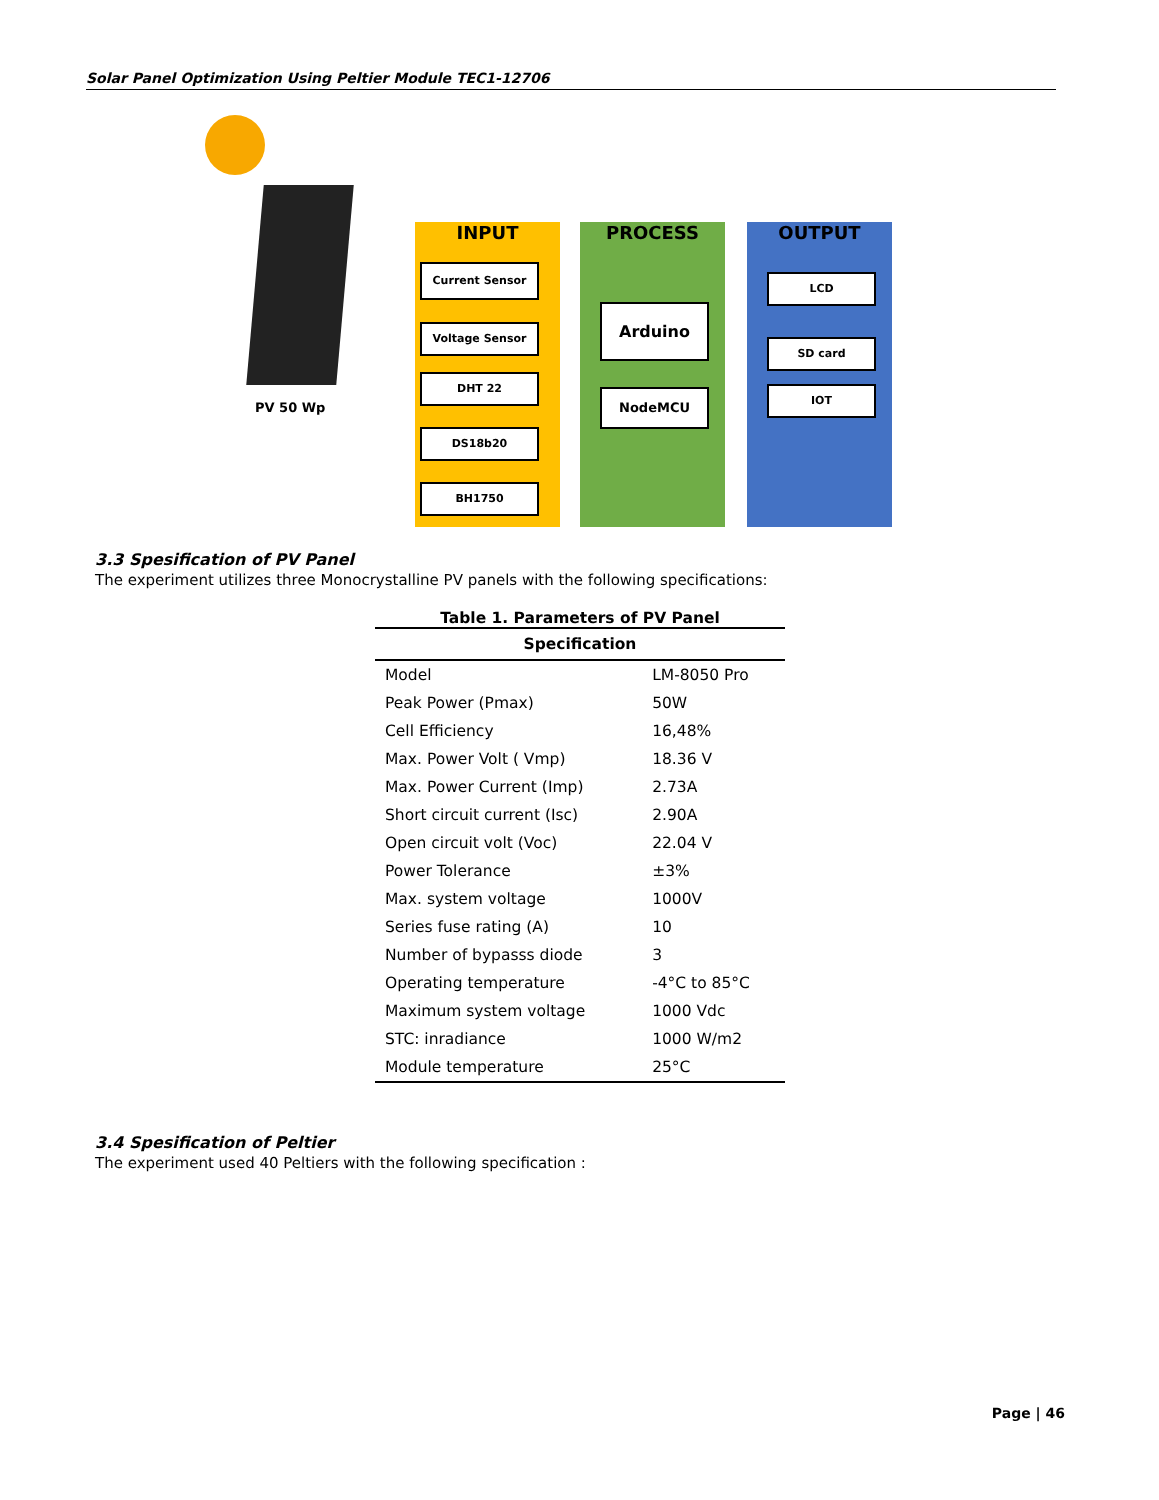Solar Panel Optimization Using Peltier Module TEC1-12706
PV 50 Wp
INPUT
Current Sensor
Voltage Sensor
DHT 22
DS18b20
BH1750
PROCESS
Arduino
NodeMCU
OUTPUT
LCD
SD card
IOT
3.3 Spesification of PV Panel
The experiment utilizes three Monocrystalline PV panels with the following specifications:
Table 1. Parameters of PV Panel
| Specification | |
| --- | --- |
| Model | LM-8050 Pro |
| Peak Power (Pmax) | 50W |
| Cell Efficiency | 16,48% |
| Max. Power Volt ( Vmp) | 18.36 V |
| Max. Power Current (Imp) | 2.73A |
| Short circuit current (Isc) | 2.90A |
| Open circuit volt (Voc) | 22.04 V |
| Power Tolerance | ±3% |
| Max. system voltage | 1000V |
| Series fuse rating (A) | 10 |
| Number of bypasss diode | 3 |
| Operating temperature | -4°C to 85°C |
| Maximum system voltage | 1000 Vdc |
| STC: inradiance | 1000 W/m2 |
| Module temperature | 25°C |
3.4 Spesification of Peltier
The experiment used 40 Peltiers with the following specification :
Page | 46